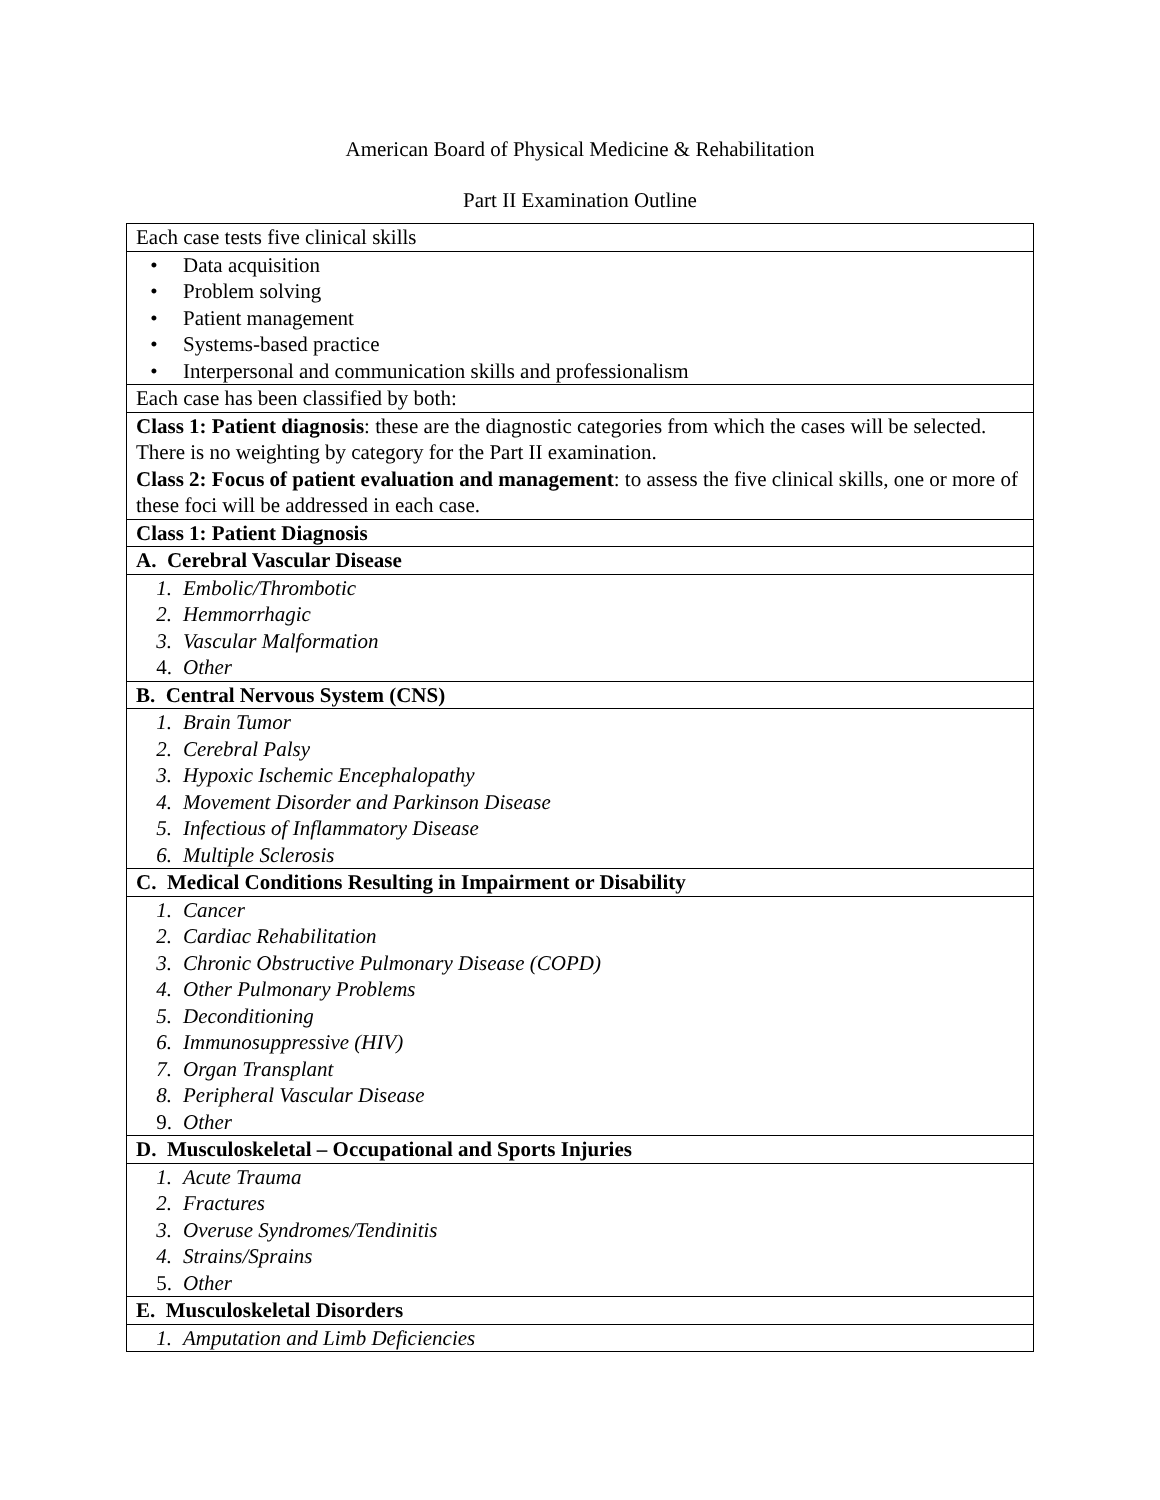American Board of Physical Medicine & Rehabilitation
Part II Examination Outline
| Each case tests five clinical skills |
| • Data acquisition • Problem solving • Patient management • Systems-based practice • Interpersonal and communication skills and professionalism |
| Each case has been classified by both: |
| Class 1: Patient diagnosis : these are the diagnostic categories from which the cases will be selected. There is no weighting by category for the Part II examination. Class 2: Focus of patient evaluation and management : to assess the five clinical skills, one or more of these foci will be addressed in each case. |
| Class 1: Patient Diagnosis |
| A. Cerebral Vascular Disease |
| 1. Embolic/Thrombotic 2. Hemmorrhagic 3. Vascular Malformation 4. Other |
| B. Central Nervous System (CNS) |
| 1. Brain Tumor 2. Cerebral Palsy 3. Hypoxic Ischemic Encephalopathy 4. Movement Disorder and Parkinson Disease 5. Infectious of Inflammatory Disease 6. Multiple Sclerosis |
| C. Medical Conditions Resulting in Impairment or Disability |
| 1. Cancer 2. Cardiac Rehabilitation 3. Chronic Obstructive Pulmonary Disease (COPD) 4. Other Pulmonary Problems 5. Deconditioning 6. Immunosuppressive (HIV) 7. Organ Transplant 8. Peripheral Vascular Disease 9. Other |
| D. Musculoskeletal – Occupational and Sports Injuries |
| 1. Acute Trauma 2. Fractures 3. Overuse Syndromes/Tendinitis 4. Strains/Sprains 5. Other |
| E. Musculoskeletal Disorders |
| 1. Amputation and Limb Deficiencies |